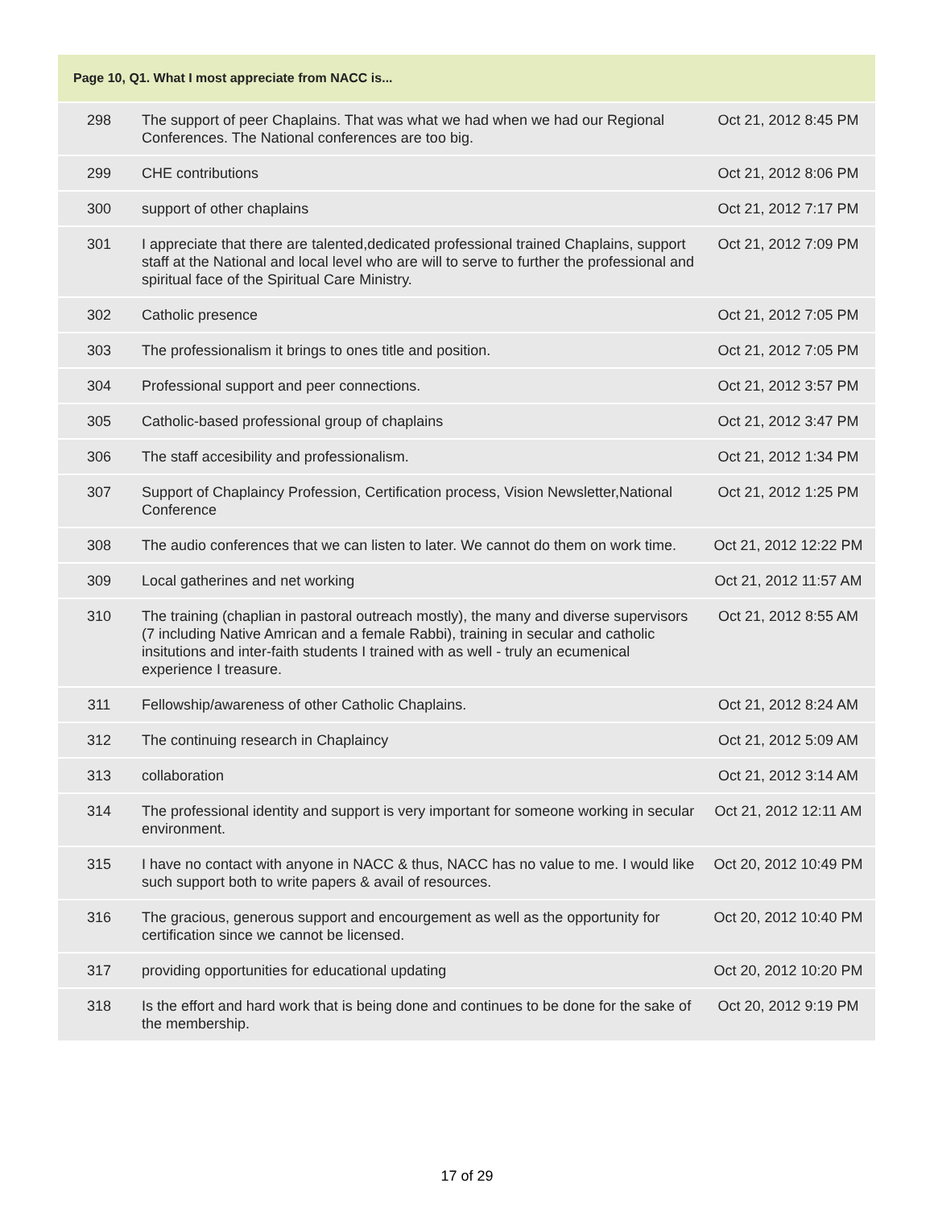| Page 10, Q1. What I most appreciate from NACC is... | | |
| --- | --- | --- |
| 298 | The support of peer Chaplains. That was what we had when we had our Regional Conferences. The National conferences are too big. | Oct 21, 2012 8:45 PM |
| 299 | CHE contributions | Oct 21, 2012 8:06 PM |
| 300 | support of other chaplains | Oct 21, 2012 7:17 PM |
| 301 | I appreciate that there are talented,dedicated professional trained Chaplains, support staff at the National and local level who are will to serve to further the professional and spiritual face of the Spiritual Care Ministry. | Oct 21, 2012 7:09 PM |
| 302 | Catholic presence | Oct 21, 2012 7:05 PM |
| 303 | The professionalism it brings to ones title and position. | Oct 21, 2012 7:05 PM |
| 304 | Professional support and peer connections. | Oct 21, 2012 3:57 PM |
| 305 | Catholic-based professional group of chaplains | Oct 21, 2012 3:47 PM |
| 306 | The staff accesibility and professionalism. | Oct 21, 2012 1:34 PM |
| 307 | Support of Chaplaincy Profession, Certification process, Vision Newsletter,National Conference | Oct 21, 2012 1:25 PM |
| 308 | The audio conferences that we can listen to later. We cannot do them on work time. | Oct 21, 2012 12:22 PM |
| 309 | Local gatherines and net working | Oct 21, 2012 11:57 AM |
| 310 | The training (chaplian in pastoral outreach mostly), the many and diverse supervisors (7 including Native Amrican and a female Rabbi), training in secular and catholic insitutions and inter-faith students I trained with as well - truly an ecumenical experience I treasure. | Oct 21, 2012 8:55 AM |
| 311 | Fellowship/awareness of other Catholic Chaplains. | Oct 21, 2012 8:24 AM |
| 312 | The continuing research in Chaplaincy | Oct 21, 2012 5:09 AM |
| 313 | collaboration | Oct 21, 2012 3:14 AM |
| 314 | The professional identity and support is very important for someone working in secular environment. | Oct 21, 2012 12:11 AM |
| 315 | I have no contact with anyone in NACC & thus, NACC has no value to me. I would like such support both to write papers & avail of resources. | Oct 20, 2012 10:49 PM |
| 316 | The gracious, generous support and encourgement as well as the opportunity for certification since we cannot be licensed. | Oct 20, 2012 10:40 PM |
| 317 | providing opportunities for educational updating | Oct 20, 2012 10:20 PM |
| 318 | Is the effort and hard work that is being done and continues to be done for the sake of the membership. | Oct 20, 2012 9:19 PM |
17 of 29